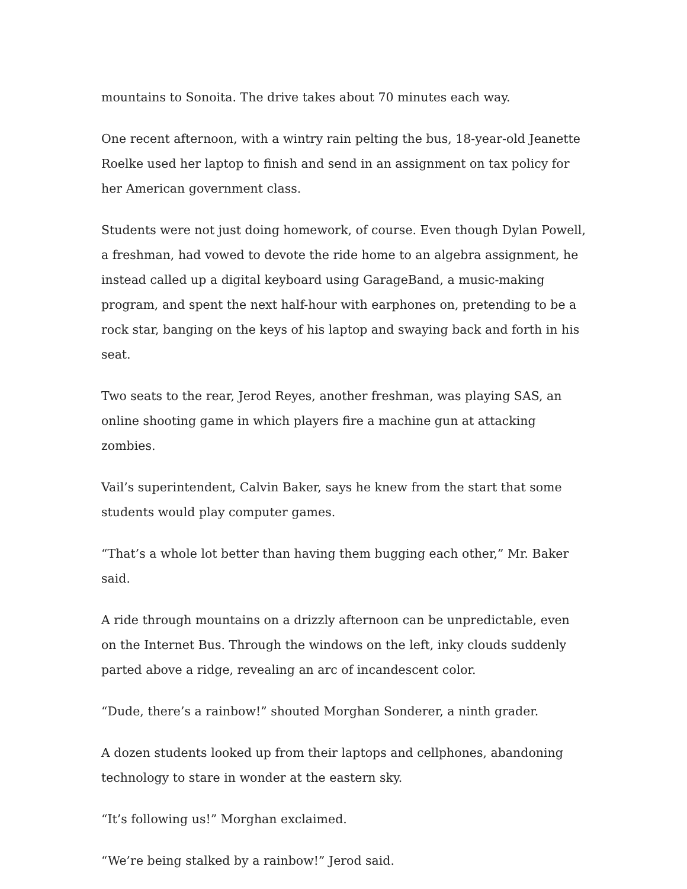mountains to Sonoita. The drive takes about 70 minutes each way.
One recent afternoon, with a wintry rain pelting the bus, 18-year-old Jeanette Roelke used her laptop to finish and send in an assignment on tax policy for her American government class.
Students were not just doing homework, of course. Even though Dylan Powell, a freshman, had vowed to devote the ride home to an algebra assignment, he instead called up a digital keyboard using GarageBand, a music-making program, and spent the next half-hour with earphones on, pretending to be a rock star, banging on the keys of his laptop and swaying back and forth in his seat.
Two seats to the rear, Jerod Reyes, another freshman, was playing SAS, an online shooting game in which players fire a machine gun at attacking zombies.
Vail’s superintendent, Calvin Baker, says he knew from the start that some students would play computer games.
“That’s a whole lot better than having them bugging each other,” Mr. Baker said.
A ride through mountains on a drizzly afternoon can be unpredictable, even on the Internet Bus. Through the windows on the left, inky clouds suddenly parted above a ridge, revealing an arc of incandescent color.
“Dude, there’s a rainbow!” shouted Morghan Sonderer, a ninth grader.
A dozen students looked up from their laptops and cellphones, abandoning technology to stare in wonder at the eastern sky.
“It’s following us!” Morghan exclaimed.
“We’re being stalked by a rainbow!” Jerod said.